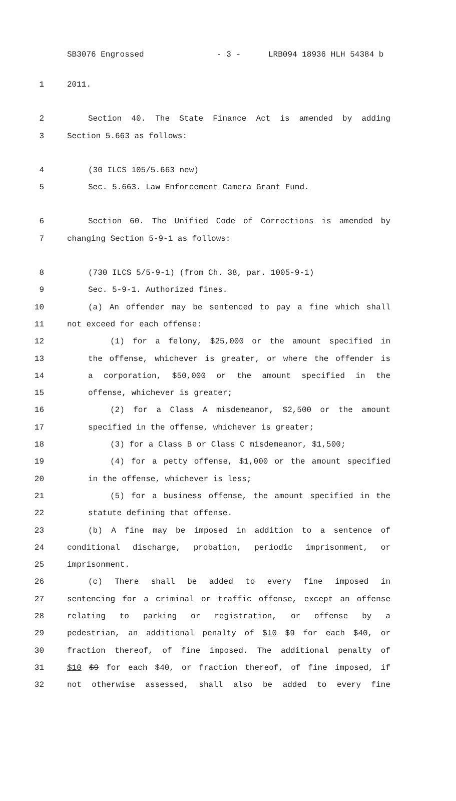SB3076 Engrossed - 3 - LRB094 18936 HLH 54384 b
1 2011.
2 Section 40. The State Finance Act is amended by adding
3 Section 5.663 as follows:
4 (30 ILCS 105/5.663 new)
5 Sec. 5.663. Law Enforcement Camera Grant Fund.
6 Section 60. The Unified Code of Corrections is amended by
7 changing Section 5-9-1 as follows:
8 (730 ILCS 5/5-9-1) (from Ch. 38, par. 1005-9-1)
9 Sec. 5-9-1. Authorized fines.
10 (a) An offender may be sentenced to pay a fine which shall
11 not exceed for each offense:
12 (1) for a felony, $25,000 or the amount specified in
13 the offense, whichever is greater, or where the offender is
14 a corporation, $50,000 or the amount specified in the
15 offense, whichever is greater;
16 (2) for a Class A misdemeanor, $2,500 or the amount
17 specified in the offense, whichever is greater;
18 (3) for a Class B or Class C misdemeanor, $1,500;
19 (4) for a petty offense, $1,000 or the amount specified
20 in the offense, whichever is less;
21 (5) for a business offense, the amount specified in the
22 statute defining that offense.
23 (b) A fine may be imposed in addition to a sentence of
24 conditional discharge, probation, periodic imprisonment, or
25 imprisonment.
26 (c) There shall be added to every fine imposed in
27 sentencing for a criminal or traffic offense, except an offense
28 relating to parking or registration, or offense by a
29 pedestrian, an additional penalty of $10 $9 for each $40, or
30 fraction thereof, of fine imposed. The additional penalty of
31 $10 $9 for each $40, or fraction thereof, of fine imposed, if
32 not otherwise assessed, shall also be added to every fine